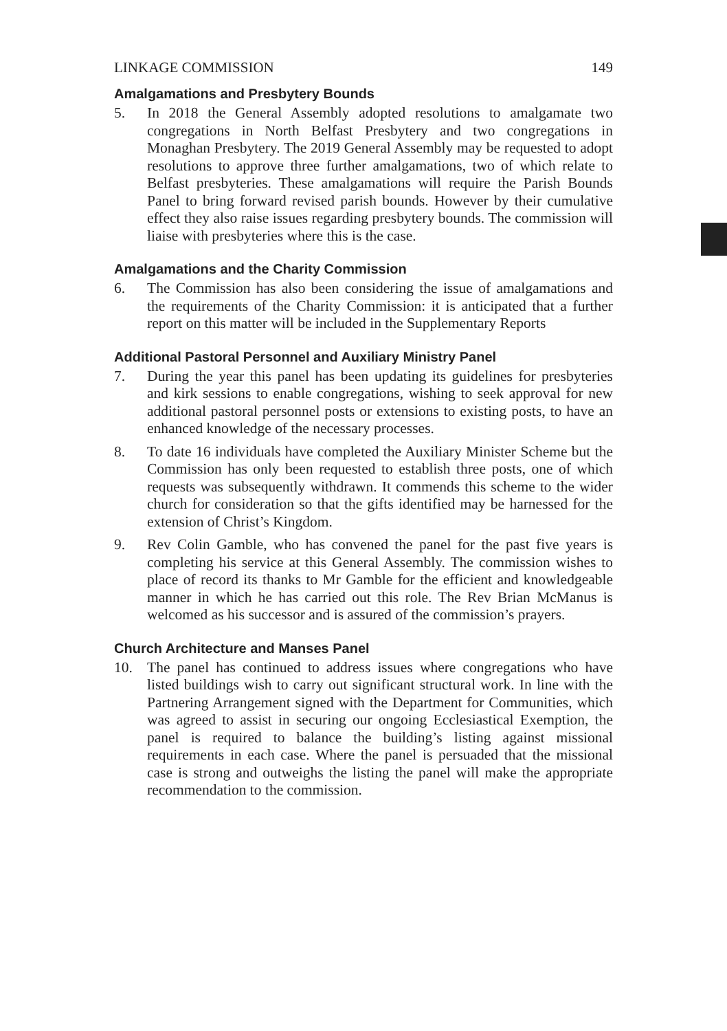LINKAGE COMMISSION 149
Amalgamations and Presbytery Bounds
5. In 2018 the General Assembly adopted resolutions to amalgamate two congregations in North Belfast Presbytery and two congregations in Monaghan Presbytery. The 2019 General Assembly may be requested to adopt resolutions to approve three further amalgamations, two of which relate to Belfast presbyteries. These amalgamations will require the Parish Bounds Panel to bring forward revised parish bounds. However by their cumulative effect they also raise issues regarding presbytery bounds. The commission will liaise with presbyteries where this is the case.
Amalgamations and the Charity Commission
6. The Commission has also been considering the issue of amalgamations and the requirements of the Charity Commission: it is anticipated that a further report on this matter will be included in the Supplementary Reports
Additional Pastoral Personnel and Auxiliary Ministry Panel
7. During the year this panel has been updating its guidelines for presbyteries and kirk sessions to enable congregations, wishing to seek approval for new additional pastoral personnel posts or extensions to existing posts, to have an enhanced knowledge of the necessary processes.
8. To date 16 individuals have completed the Auxiliary Minister Scheme but the Commission has only been requested to establish three posts, one of which requests was subsequently withdrawn. It commends this scheme to the wider church for consideration so that the gifts identified may be harnessed for the extension of Christ’s Kingdom.
9. Rev Colin Gamble, who has convened the panel for the past five years is completing his service at this General Assembly. The commission wishes to place of record its thanks to Mr Gamble for the efficient and knowledgeable manner in which he has carried out this role. The Rev Brian McManus is welcomed as his successor and is assured of the commission’s prayers.
Church Architecture and Manses Panel
10. The panel has continued to address issues where congregations who have listed buildings wish to carry out significant structural work. In line with the Partnering Arrangement signed with the Department for Communities, which was agreed to assist in securing our ongoing Ecclesiastical Exemption, the panel is required to balance the building’s listing against missional requirements in each case. Where the panel is persuaded that the missional case is strong and outweighs the listing the panel will make the appropriate recommendation to the commission.